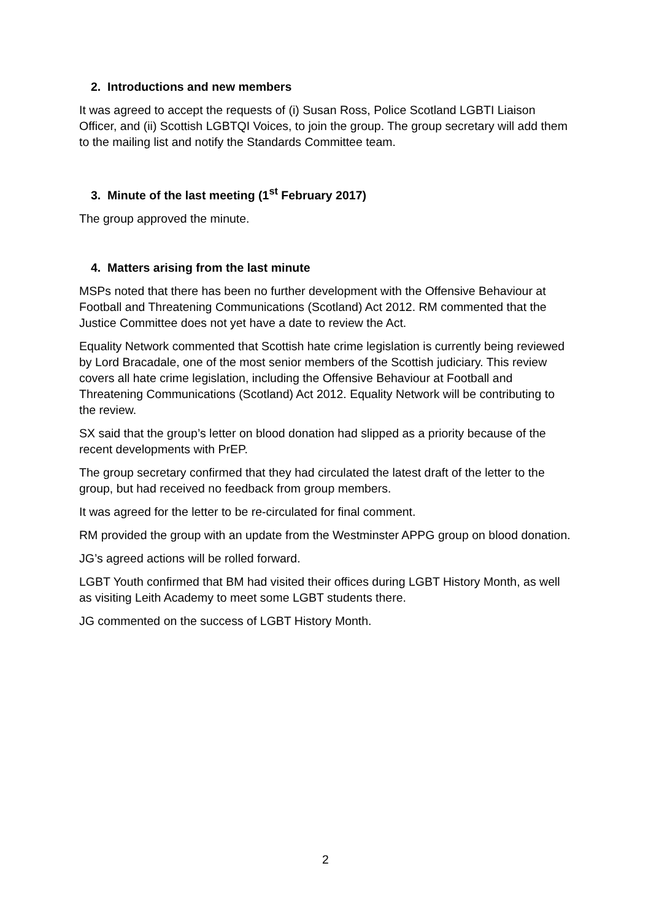2. Introductions and new members
It was agreed to accept the requests of (i) Susan Ross, Police Scotland LGBTI Liaison Officer, and (ii) Scottish LGBTQI Voices, to join the group. The group secretary will add them to the mailing list and notify the Standards Committee team.
3. Minute of the last meeting (1<sup>st</sup> February 2017)
The group approved the minute.
4. Matters arising from the last minute
MSPs noted that there has been no further development with the Offensive Behaviour at Football and Threatening Communications (Scotland) Act 2012. RM commented that the Justice Committee does not yet have a date to review the Act.
Equality Network commented that Scottish hate crime legislation is currently being reviewed by Lord Bracadale, one of the most senior members of the Scottish judiciary. This review covers all hate crime legislation, including the Offensive Behaviour at Football and Threatening Communications (Scotland) Act 2012. Equality Network will be contributing to the review.
SX said that the group’s letter on blood donation had slipped as a priority because of the recent developments with PrEP.
The group secretary confirmed that they had circulated the latest draft of the letter to the group, but had received no feedback from group members.
It was agreed for the letter to be re-circulated for final comment.
RM provided the group with an update from the Westminster APPG group on blood donation.
JG’s agreed actions will be rolled forward.
LGBT Youth confirmed that BM had visited their offices during LGBT History Month, as well as visiting Leith Academy to meet some LGBT students there.
JG commented on the success of LGBT History Month.
2